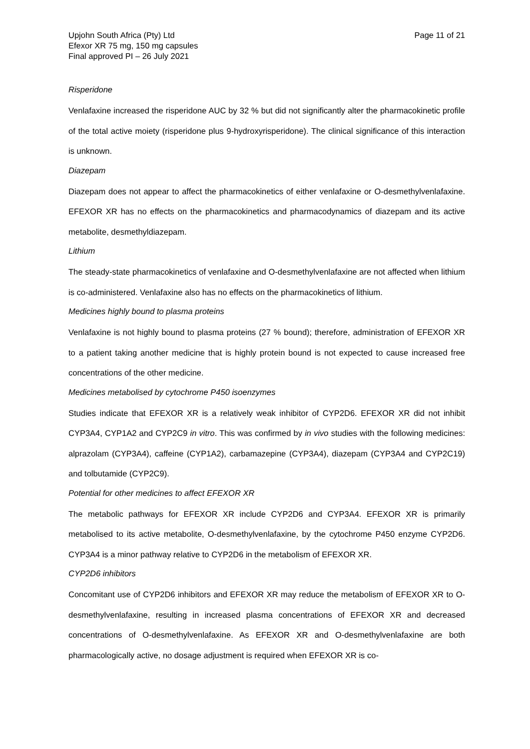Upjohn South Africa (Pty) Ltd
Efexor XR 75 mg, 150 mg capsules
Final approved PI – 26 July 2021
Page 11 of 21
Risperidone
Venlafaxine increased the risperidone AUC by 32 % but did not significantly alter the pharmacokinetic profile of the total active moiety (risperidone plus 9-hydroxyrisperidone). The clinical significance of this interaction is unknown.
Diazepam
Diazepam does not appear to affect the pharmacokinetics of either venlafaxine or O-desmethylvenlafaxine. EFEXOR XR has no effects on the pharmacokinetics and pharmacodynamics of diazepam and its active metabolite, desmethyldiazepam.
Lithium
The steady-state pharmacokinetics of venlafaxine and O-desmethylvenlafaxine are not affected when lithium is co-administered. Venlafaxine also has no effects on the pharmacokinetics of lithium.
Medicines highly bound to plasma proteins
Venlafaxine is not highly bound to plasma proteins (27 % bound); therefore, administration of EFEXOR XR to a patient taking another medicine that is highly protein bound is not expected to cause increased free concentrations of the other medicine.
Medicines metabolised by cytochrome P450 isoenzymes
Studies indicate that EFEXOR XR is a relatively weak inhibitor of CYP2D6. EFEXOR XR did not inhibit CYP3A4, CYP1A2 and CYP2C9 in vitro. This was confirmed by in vivo studies with the following medicines: alprazolam (CYP3A4), caffeine (CYP1A2), carbamazepine (CYP3A4), diazepam (CYP3A4 and CYP2C19) and tolbutamide (CYP2C9).
Potential for other medicines to affect EFEXOR XR
The metabolic pathways for EFEXOR XR include CYP2D6 and CYP3A4. EFEXOR XR is primarily metabolised to its active metabolite, O-desmethylvenlafaxine, by the cytochrome P450 enzyme CYP2D6. CYP3A4 is a minor pathway relative to CYP2D6 in the metabolism of EFEXOR XR.
CYP2D6 inhibitors
Concomitant use of CYP2D6 inhibitors and EFEXOR XR may reduce the metabolism of EFEXOR XR to O-desmethylvenlafaxine, resulting in increased plasma concentrations of EFEXOR XR and decreased concentrations of O-desmethylvenlafaxine. As EFEXOR XR and O-desmethylvenlafaxine are both pharmacologically active, no dosage adjustment is required when EFEXOR XR is co-